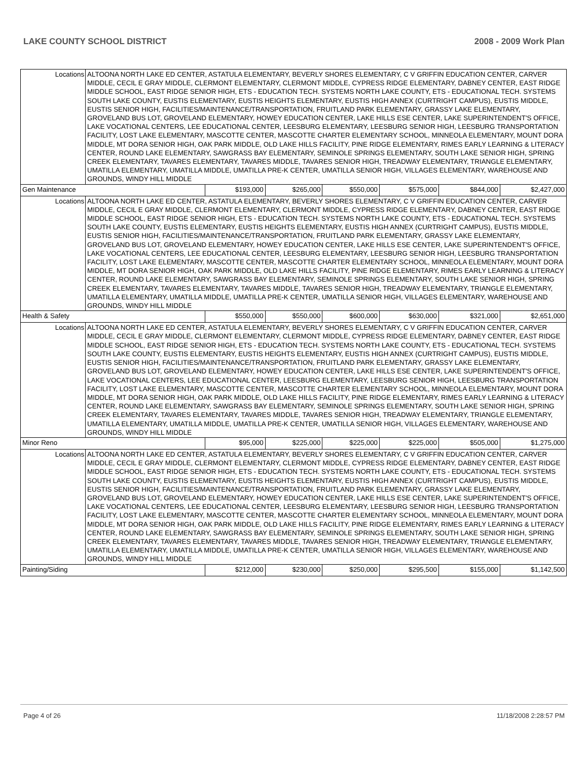LAKE COUNTY SCHOOL DISTRICT 2008 - 2009 Work Plan
| Locations | ALTOONA NORTH LAKE ED CENTER, ASTATULA ELEMENTARY, BEVERLY SHORES ELEMENTARY, C V GRIFFIN EDUCATION CENTER, CARVER MIDDLE, CECIL E GRAY MIDDLE, CLERMONT ELEMENTARY, CLERMONT MIDDLE, CYPRESS RIDGE ELEMENTARY, DABNEY CENTER, EAST RIDGE MIDDLE SCHOOL, EAST RIDGE SENIOR HIGH, ETS - EDUCATION TECH. SYSTEMS NORTH LAKE COUNTY, ETS - EDUCATIONAL TECH. SYSTEMS SOUTH LAKE COUNTY, EUSTIS ELEMENTARY, EUSTIS HEIGHTS ELEMENTARY, EUSTIS HIGH ANNEX (CURTRIGHT CAMPUS), EUSTIS MIDDLE, EUSTIS SENIOR HIGH, FACILITIES/MAINTENANCE/TRANSPORTATION, FRUITLAND PARK ELEMENTARY, GRASSY LAKE ELEMENTARY, GROVELAND BUS LOT, GROVELAND ELEMENTARY, HOWEY EDUCATION CENTER, LAKE HILLS ESE CENTER, LAKE SUPERINTENDENT'S OFFICE, LAKE VOCATIONAL CENTERS, LEE EDUCATIONAL CENTER, LEESBURG ELEMENTARY, LEESBURG SENIOR HIGH, LEESBURG TRANSPORTATION FACILITY, LOST LAKE ELEMENTARY, MASCOTTE CENTER, MASCOTTE CHARTER ELEMENTARY SCHOOL, MINNEOLA ELEMENTARY, MOUNT DORA MIDDLE, MT DORA SENIOR HIGH, OAK PARK MIDDLE, OLD LAKE HILLS FACILITY, PINE RIDGE ELEMENTARY, RIMES EARLY LEARNING & LITERACY CENTER, ROUND LAKE ELEMENTARY, SAWGRASS BAY ELEMENTARY, SEMINOLE SPRINGS ELEMENTARY, SOUTH LAKE SENIOR HIGH, SPRING CREEK ELEMENTARY, TAVARES ELEMENTARY, TAVARES MIDDLE, TAVARES SENIOR HIGH, TREADWAY ELEMENTARY, TRIANGLE ELEMENTARY, UMATILLA ELEMENTARY, UMATILLA MIDDLE, UMATILLA PRE-K CENTER, UMATILLA SENIOR HIGH, VILLAGES ELEMENTARY, WAREHOUSE AND GROUNDS, WINDY HILL MIDDLE | | | | | | |
| Gen Maintenance | | $193,000 | $265,000 | $550,000 | $575,000 | $844,000 | $2,427,000 |
| Locations | ALTOONA NORTH LAKE ED CENTER, ASTATULA ELEMENTARY, BEVERLY SHORES ELEMENTARY, C V GRIFFIN EDUCATION CENTER, CARVER MIDDLE, CECIL E GRAY MIDDLE, CLERMONT ELEMENTARY, CLERMONT MIDDLE, CYPRESS RIDGE ELEMENTARY, DABNEY CENTER, EAST RIDGE MIDDLE SCHOOL, EAST RIDGE SENIOR HIGH, ETS - EDUCATION TECH. SYSTEMS NORTH LAKE COUNTY, ETS - EDUCATIONAL TECH. SYSTEMS SOUTH LAKE COUNTY, EUSTIS ELEMENTARY, EUSTIS HEIGHTS ELEMENTARY, EUSTIS HIGH ANNEX (CURTRIGHT CAMPUS), EUSTIS MIDDLE, EUSTIS SENIOR HIGH, FACILITIES/MAINTENANCE/TRANSPORTATION, FRUITLAND PARK ELEMENTARY, GRASSY LAKE ELEMENTARY, GROVELAND BUS LOT, GROVELAND ELEMENTARY, HOWEY EDUCATION CENTER, LAKE HILLS ESE CENTER, LAKE SUPERINTENDENT'S OFFICE, LAKE VOCATIONAL CENTERS, LEE EDUCATIONAL CENTER, LEESBURG ELEMENTARY, LEESBURG SENIOR HIGH, LEESBURG TRANSPORTATION FACILITY, LOST LAKE ELEMENTARY, MASCOTTE CENTER, MASCOTTE CHARTER ELEMENTARY SCHOOL, MINNEOLA ELEMENTARY, MOUNT DORA MIDDLE, MT DORA SENIOR HIGH, OAK PARK MIDDLE, OLD LAKE HILLS FACILITY, PINE RIDGE ELEMENTARY, RIMES EARLY LEARNING & LITERACY CENTER, ROUND LAKE ELEMENTARY, SAWGRASS BAY ELEMENTARY, SEMINOLE SPRINGS ELEMENTARY, SOUTH LAKE SENIOR HIGH, SPRING CREEK ELEMENTARY, TAVARES ELEMENTARY, TAVARES MIDDLE, TAVARES SENIOR HIGH, TREADWAY ELEMENTARY, TRIANGLE ELEMENTARY, UMATILLA ELEMENTARY, UMATILLA MIDDLE, UMATILLA PRE-K CENTER, UMATILLA SENIOR HIGH, VILLAGES ELEMENTARY, WAREHOUSE AND GROUNDS, WINDY HILL MIDDLE | | | | | | |
| Health & Safety | | $550,000 | $550,000 | $600,000 | $630,000 | $321,000 | $2,651,000 |
| Locations | ALTOONA NORTH LAKE ED CENTER, ASTATULA ELEMENTARY, BEVERLY SHORES ELEMENTARY, C V GRIFFIN EDUCATION CENTER, CARVER MIDDLE, CECIL E GRAY MIDDLE, CLERMONT ELEMENTARY, CLERMONT MIDDLE, CYPRESS RIDGE ELEMENTARY, DABNEY CENTER, EAST RIDGE MIDDLE SCHOOL, EAST RIDGE SENIOR HIGH, ETS - EDUCATION TECH. SYSTEMS NORTH LAKE COUNTY, ETS - EDUCATIONAL TECH. SYSTEMS SOUTH LAKE COUNTY, EUSTIS ELEMENTARY, EUSTIS HEIGHTS ELEMENTARY, EUSTIS HIGH ANNEX (CURTRIGHT CAMPUS), EUSTIS MIDDLE, EUSTIS SENIOR HIGH, FACILITIES/MAINTENANCE/TRANSPORTATION, FRUITLAND PARK ELEMENTARY, GRASSY LAKE ELEMENTARY, GROVELAND BUS LOT, GROVELAND ELEMENTARY, HOWEY EDUCATION CENTER, LAKE HILLS ESE CENTER, LAKE SUPERINTENDENT'S OFFICE, LAKE VOCATIONAL CENTERS, LEE EDUCATIONAL CENTER, LEESBURG ELEMENTARY, LEESBURG SENIOR HIGH, LEESBURG TRANSPORTATION FACILITY, LOST LAKE ELEMENTARY, MASCOTTE CENTER, MASCOTTE CHARTER ELEMENTARY SCHOOL, MINNEOLA ELEMENTARY, MOUNT DORA MIDDLE, MT DORA SENIOR HIGH, OAK PARK MIDDLE, OLD LAKE HILLS FACILITY, PINE RIDGE ELEMENTARY, RIMES EARLY LEARNING & LITERACY CENTER, ROUND LAKE ELEMENTARY, SAWGRASS BAY ELEMENTARY, SEMINOLE SPRINGS ELEMENTARY, SOUTH LAKE SENIOR HIGH, SPRING CREEK ELEMENTARY, TAVARES ELEMENTARY, TAVARES MIDDLE, TAVARES SENIOR HIGH, TREADWAY ELEMENTARY, TRIANGLE ELEMENTARY, UMATILLA ELEMENTARY, UMATILLA MIDDLE, UMATILLA PRE-K CENTER, UMATILLA SENIOR HIGH, VILLAGES ELEMENTARY, WAREHOUSE AND GROUNDS, WINDY HILL MIDDLE | | | | | | |
| Minor Reno | | $95,000 | $225,000 | $225,000 | $225,000 | $505,000 | $1,275,000 |
| Locations | ALTOONA NORTH LAKE ED CENTER, ASTATULA ELEMENTARY, BEVERLY SHORES ELEMENTARY, C V GRIFFIN EDUCATION CENTER, CARVER MIDDLE, CECIL E GRAY MIDDLE, CLERMONT ELEMENTARY, CLERMONT MIDDLE, CYPRESS RIDGE ELEMENTARY, DABNEY CENTER, EAST RIDGE MIDDLE SCHOOL, EAST RIDGE SENIOR HIGH, ETS - EDUCATION TECH. SYSTEMS NORTH LAKE COUNTY, ETS - EDUCATIONAL TECH. SYSTEMS SOUTH LAKE COUNTY, EUSTIS ELEMENTARY, EUSTIS HEIGHTS ELEMENTARY, EUSTIS HIGH ANNEX (CURTRIGHT CAMPUS), EUSTIS MIDDLE, EUSTIS SENIOR HIGH, FACILITIES/MAINTENANCE/TRANSPORTATION, FRUITLAND PARK ELEMENTARY, GRASSY LAKE ELEMENTARY, GROVELAND BUS LOT, GROVELAND ELEMENTARY, HOWEY EDUCATION CENTER, LAKE HILLS ESE CENTER, LAKE SUPERINTENDENT'S OFFICE, LAKE VOCATIONAL CENTERS, LEE EDUCATIONAL CENTER, LEESBURG ELEMENTARY, LEESBURG SENIOR HIGH, LEESBURG TRANSPORTATION FACILITY, LOST LAKE ELEMENTARY, MASCOTTE CENTER, MASCOTTE CHARTER ELEMENTARY SCHOOL, MINNEOLA ELEMENTARY, MOUNT DORA MIDDLE, MT DORA SENIOR HIGH, OAK PARK MIDDLE, OLD LAKE HILLS FACILITY, PINE RIDGE ELEMENTARY, RIMES EARLY LEARNING & LITERACY CENTER, ROUND LAKE ELEMENTARY, SAWGRASS BAY ELEMENTARY, SEMINOLE SPRINGS ELEMENTARY, SOUTH LAKE SENIOR HIGH, SPRING CREEK ELEMENTARY, TAVARES ELEMENTARY, TAVARES MIDDLE, TAVARES SENIOR HIGH, TREADWAY ELEMENTARY, TRIANGLE ELEMENTARY, UMATILLA ELEMENTARY, UMATILLA MIDDLE, UMATILLA PRE-K CENTER, UMATILLA SENIOR HIGH, VILLAGES ELEMENTARY, WAREHOUSE AND GROUNDS, WINDY HILL MIDDLE | | | | | | |
| Painting/Siding | | $212,000 | $230,000 | $250,000 | $295,500 | $155,000 | $1,142,500 |
Page 4 of 26 11/18/2008 2:28:57 PM